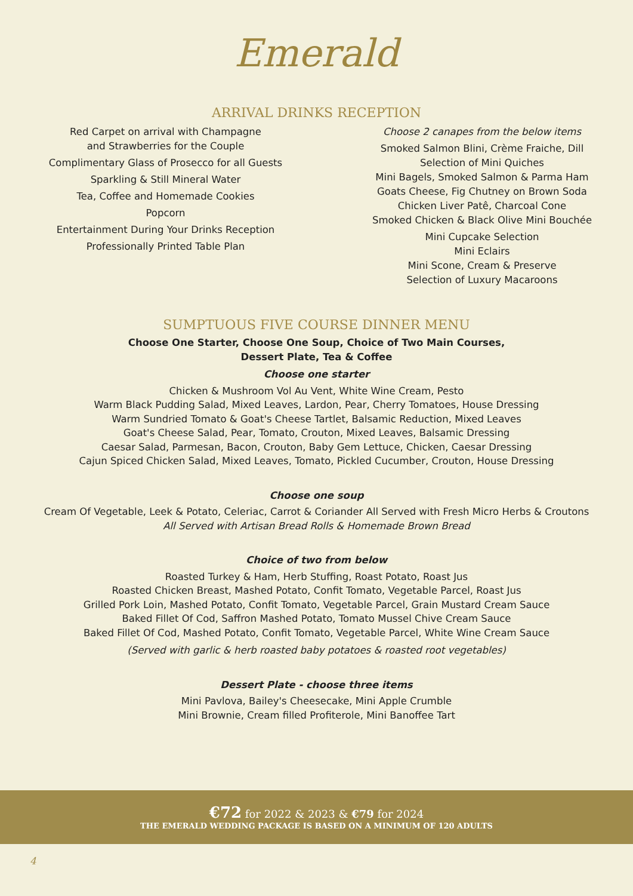Emerald
ARRIVAL DRINKS RECEPTION
Red Carpet on arrival with Champagne
and Strawberries for the Couple
Complimentary Glass of Prosecco for all Guests
Sparkling & Still Mineral Water
Tea, Coffee and Homemade Cookies
Popcorn
Entertainment During Your Drinks Reception
Professionally Printed Table Plan
Choose 2 canapes from the below items
Smoked Salmon Blini, Crème Fraiche, Dill
Selection of Mini Quiches
Mini Bagels, Smoked Salmon & Parma Ham
Goats Cheese, Fig Chutney on Brown Soda
Chicken Liver Patê, Charcoal Cone
Smoked Chicken & Black Olive Mini Bouchée
Mini Cupcake Selection
Mini Eclairs
Mini Scone, Cream & Preserve
Selection of Luxury Macaroons
SUMPTUOUS FIVE COURSE DINNER MENU
Choose One Starter, Choose One Soup, Choice of Two Main Courses,
Dessert Plate, Tea & Coffee
Choose one starter
Chicken & Mushroom Vol Au Vent, White Wine Cream, Pesto
Warm Black Pudding Salad, Mixed Leaves, Lardon, Pear, Cherry Tomatoes, House Dressing
Warm Sundried Tomato & Goat's Cheese Tartlet, Balsamic Reduction, Mixed Leaves
Goat's Cheese Salad, Pear, Tomato, Crouton, Mixed Leaves, Balsamic Dressing
Caesar Salad, Parmesan, Bacon, Crouton, Baby Gem Lettuce, Chicken, Caesar Dressing
Cajun Spiced Chicken Salad, Mixed Leaves, Tomato, Pickled Cucumber, Crouton, House Dressing
Choose one soup
Cream Of Vegetable, Leek & Potato, Celeriac, Carrot & Coriander All Served with Fresh Micro Herbs & Croutons
All Served with Artisan Bread Rolls & Homemade Brown Bread
Choice of two from below
Roasted Turkey & Ham, Herb Stuffing, Roast Potato, Roast Jus
Roasted Chicken Breast, Mashed Potato, Confit Tomato, Vegetable Parcel, Roast Jus
Grilled Pork Loin, Mashed Potato, Confit Tomato, Vegetable Parcel, Grain Mustard Cream Sauce
Baked Fillet Of Cod, Saffron Mashed Potato, Tomato Mussel Chive Cream Sauce
Baked Fillet Of Cod, Mashed Potato, Confit Tomato, Vegetable Parcel, White Wine Cream Sauce
(Served with garlic & herb roasted baby potatoes & roasted root vegetables)
Dessert Plate - choose three items
Mini Pavlova, Bailey's Cheesecake, Mini Apple Crumble
Mini Brownie, Cream filled Profiterole, Mini Banoffee Tart
€72 for 2022 & 2023 & €79 for 2024
THE EMERALD WEDDING PACKAGE IS BASED ON A MINIMUM OF 120 ADULTS
4